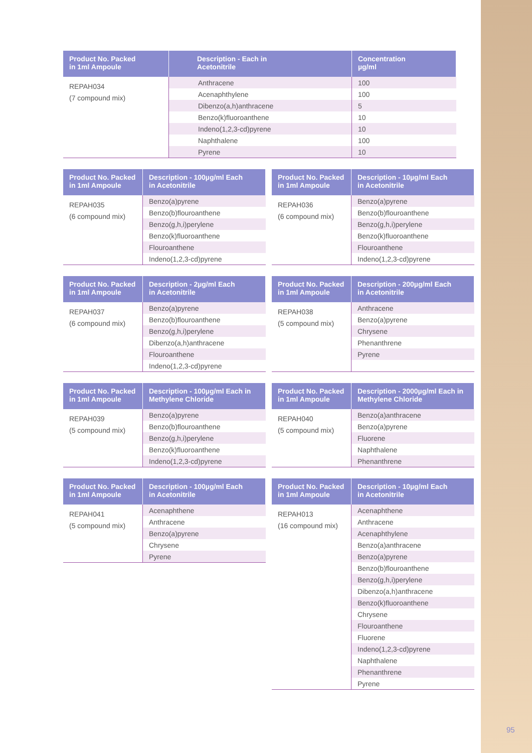| Product No. Packed in 1ml Ampoule | Description - Each in Acetonitrile | Concentration µg/ml |
| --- | --- | --- |
| REPAH034 (7 compound mix) | | |
| | Anthracene | 100 |
| | Acenaphthylene | 100 |
| | Dibenzo(a,h)anthracene | 5 |
| | Benzo(k)fluoroanthene | 10 |
| | Indeno(1,2,3-cd)pyrene | 10 |
| | Naphthalene | 100 |
| | Pyrene | 10 |
| Product No. Packed in 1ml Ampoule | Description - 100µg/ml Each in Acetonitrile |
| --- | --- |
| REPAH035 (6 compound mix) | |
| | Benzo(a)pyrene |
| | Benzo(b)flouroanthene |
| | Benzo(g,h,i)perylene |
| | Benzo(k)fluoroanthene |
| | Flouroanthene |
| | Indeno(1,2,3-cd)pyrene |
| Product No. Packed in 1ml Ampoule | Description - 10µg/ml Each in Acetonitrile |
| --- | --- |
| REPAH036 (6 compound mix) | |
| | Benzo(a)pyrene |
| | Benzo(b)flouroanthene |
| | Benzo(g,h,i)perylene |
| | Benzo(k)fluoroanthene |
| | Flouroanthene |
| | Indeno(1,2,3-cd)pyrene |
| Product No. Packed in 1ml Ampoule | Description - 2µg/ml Each in Acetonitrile |
| --- | --- |
| REPAH037 (6 compound mix) | |
| | Benzo(a)pyrene |
| | Benzo(b)flouroanthene |
| | Benzo(g,h,i)perylene |
| | Dibenzo(a,h)anthracene |
| | Flouroanthene |
| | Indeno(1,2,3-cd)pyrene |
| Product No. Packed in 1ml Ampoule | Description - 200µg/ml Each in Acetonitrile |
| --- | --- |
| REPAH038 (5 compound mix) | |
| | Anthracene |
| | Benzo(a)pyrene |
| | Chrysene |
| | Phenanthrene |
| | Pyrene |
| Product No. Packed in 1ml Ampoule | Description - 100µg/ml Each in Methylene Chloride |
| --- | --- |
| REPAH039 (5 compound mix) | |
| | Benzo(a)pyrene |
| | Benzo(b)flouroanthene |
| | Benzo(g,h,i)perylene |
| | Benzo(k)fluoroanthene |
| | Indeno(1,2,3-cd)pyrene |
| Product No. Packed in 1ml Ampoule | Description - 2000µg/ml Each in Methylene Chloride |
| --- | --- |
| REPAH040 (5 compound mix) | |
| | Benzo(a)anthracene |
| | Benzo(a)pyrene |
| | Fluorene |
| | Naphthalene |
| | Phenanthrene |
| Product No. Packed in 1ml Ampoule | Description - 100µg/ml Each in Acetonitrile |
| --- | --- |
| REPAH041 (5 compound mix) | |
| | Acenaphthene |
| | Anthracene |
| | Benzo(a)pyrene |
| | Chrysene |
| | Pyrene |
| Product No. Packed in 1ml Ampoule | Description - 10µg/ml Each in Acetonitrile |
| --- | --- |
| REPAH013 (16 compound mix) | |
| | Acenaphthene |
| | Anthracene |
| | Acenaphthylene |
| | Benzo(a)anthracene |
| | Benzo(a)pyrene |
| | Benzo(b)flouroanthene |
| | Benzo(g,h,i)perylene |
| | Dibenzo(a,h)anthracene |
| | Benzo(k)fluoroanthene |
| | Chrysene |
| | Flouroanthene |
| | Fluorene |
| | Indeno(1,2,3-cd)pyrene |
| | Naphthalene |
| | Phenanthrene |
| | Pyrene |
95